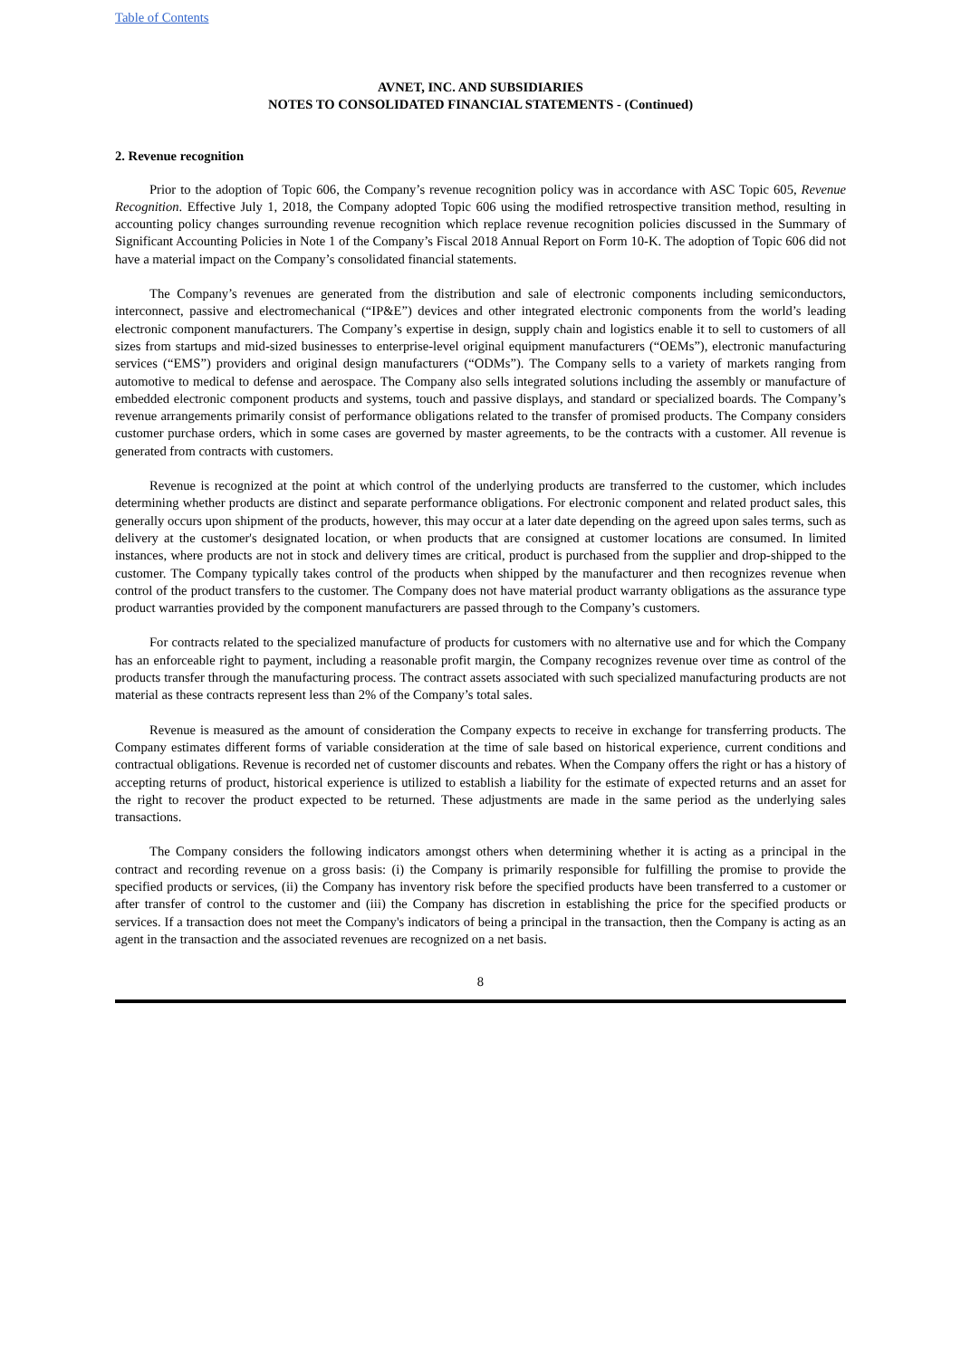Table of Contents
AVNET, INC. AND SUBSIDIARIES
NOTES TO CONSOLIDATED FINANCIAL STATEMENTS - (Continued)
2. Revenue recognition
Prior to the adoption of Topic 606, the Company’s revenue recognition policy was in accordance with ASC Topic 605, Revenue Recognition. Effective July 1, 2018, the Company adopted Topic 606 using the modified retrospective transition method, resulting in accounting policy changes surrounding revenue recognition which replace revenue recognition policies discussed in the Summary of Significant Accounting Policies in Note 1 of the Company’s Fiscal 2018 Annual Report on Form 10-K. The adoption of Topic 606 did not have a material impact on the Company’s consolidated financial statements.
The Company’s revenues are generated from the distribution and sale of electronic components including semiconductors, interconnect, passive and electromechanical (“IP&E”) devices and other integrated electronic components from the world’s leading electronic component manufacturers. The Company’s expertise in design, supply chain and logistics enable it to sell to customers of all sizes from startups and mid-sized businesses to enterprise-level original equipment manufacturers (“OEMs”), electronic manufacturing services (“EMS”) providers and original design manufacturers (“ODMs”). The Company sells to a variety of markets ranging from automotive to medical to defense and aerospace. The Company also sells integrated solutions including the assembly or manufacture of embedded electronic component products and systems, touch and passive displays, and standard or specialized boards. The Company’s revenue arrangements primarily consist of performance obligations related to the transfer of promised products. The Company considers customer purchase orders, which in some cases are governed by master agreements, to be the contracts with a customer. All revenue is generated from contracts with customers.
Revenue is recognized at the point at which control of the underlying products are transferred to the customer, which includes determining whether products are distinct and separate performance obligations. For electronic component and related product sales, this generally occurs upon shipment of the products, however, this may occur at a later date depending on the agreed upon sales terms, such as delivery at the customer's designated location, or when products that are consigned at customer locations are consumed. In limited instances, where products are not in stock and delivery times are critical, product is purchased from the supplier and drop-shipped to the customer. The Company typically takes control of the products when shipped by the manufacturer and then recognizes revenue when control of the product transfers to the customer. The Company does not have material product warranty obligations as the assurance type product warranties provided by the component manufacturers are passed through to the Company’s customers.
For contracts related to the specialized manufacture of products for customers with no alternative use and for which the Company has an enforceable right to payment, including a reasonable profit margin, the Company recognizes revenue over time as control of the products transfer through the manufacturing process. The contract assets associated with such specialized manufacturing products are not material as these contracts represent less than 2% of the Company’s total sales.
Revenue is measured as the amount of consideration the Company expects to receive in exchange for transferring products. The Company estimates different forms of variable consideration at the time of sale based on historical experience, current conditions and contractual obligations. Revenue is recorded net of customer discounts and rebates. When the Company offers the right or has a history of accepting returns of product, historical experience is utilized to establish a liability for the estimate of expected returns and an asset for the right to recover the product expected to be returned. These adjustments are made in the same period as the underlying sales transactions.
The Company considers the following indicators amongst others when determining whether it is acting as a principal in the contract and recording revenue on a gross basis: (i) the Company is primarily responsible for fulfilling the promise to provide the specified products or services, (ii) the Company has inventory risk before the specified products have been transferred to a customer or after transfer of control to the customer and (iii) the Company has discretion in establishing the price for the specified products or services. If a transaction does not meet the Company's indicators of being a principal in the transaction, then the Company is acting as an agent in the transaction and the associated revenues are recognized on a net basis.
8